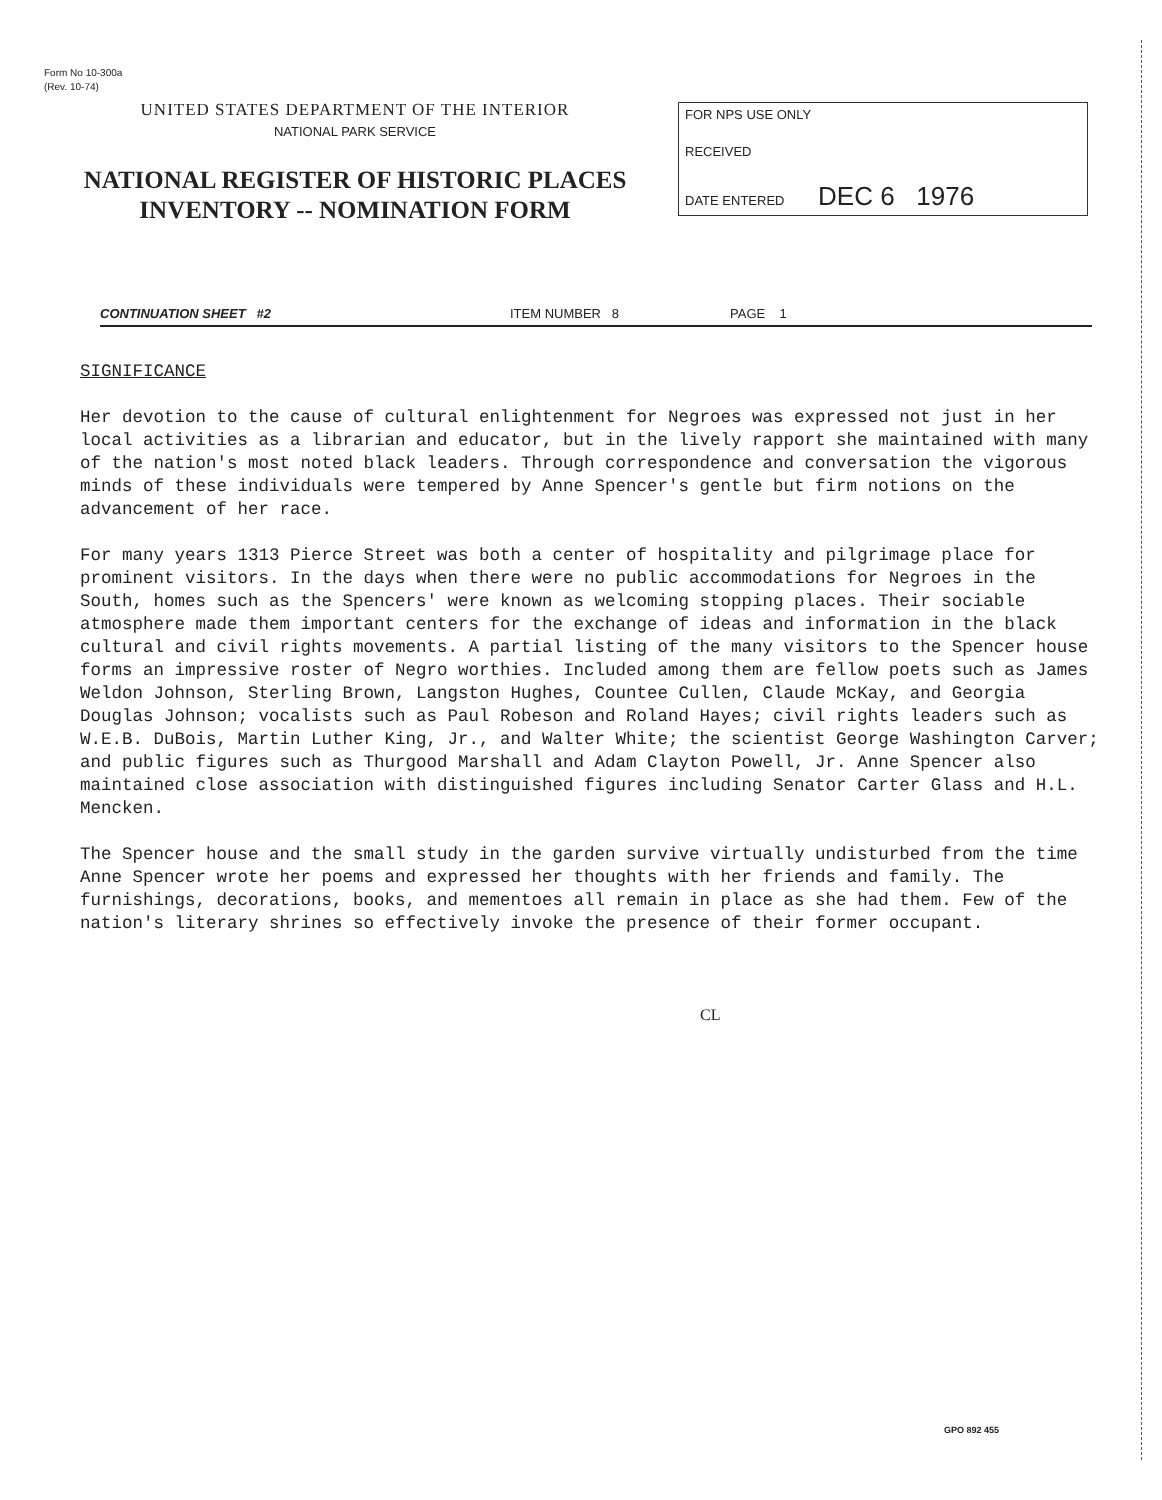Form No 10-300a
(Rev. 10-74)
UNITED STATES DEPARTMENT OF THE INTERIOR
NATIONAL PARK SERVICE
NATIONAL REGISTER OF HISTORIC PLACES
INVENTORY -- NOMINATION FORM
FOR NPS USE ONLY
RECEIVED
DATE ENTERED DEC 6 1976
CONTINUATION SHEET #2 ITEM NUMBER 8 PAGE 1
SIGNIFICANCE
Her devotion to the cause of cultural enlightenment for Negroes was expressed not just in her local activities as a librarian and educator, but in the lively rapport she maintained with many of the nation's most noted black leaders. Through correspondence and conversation the vigorous minds of these individuals were tempered by Anne Spencer's gentle but firm notions on the advancement of her race.
For many years 1313 Pierce Street was both a center of hospitality and pilgrimage place for prominent visitors. In the days when there were no public accommodations for Negroes in the South, homes such as the Spencers' were known as welcoming stopping places. Their sociable atmosphere made them important centers for the exchange of ideas and information in the black cultural and civil rights movements. A partial listing of the many visitors to the Spencer house forms an impressive roster of Negro worthies. Included among them are fellow poets such as James Weldon Johnson, Sterling Brown, Langston Hughes, Countee Cullen, Claude McKay, and Georgia Douglas Johnson; vocalists such as Paul Robeson and Roland Hayes; civil rights leaders such as W.E.B. DuBois, Martin Luther King, Jr., and Walter White; the scientist George Washington Carver; and public figures such as Thurgood Marshall and Adam Clayton Powell, Jr. Anne Spencer also maintained close association with distinguished figures including Senator Carter Glass and H.L. Mencken.
The Spencer house and the small study in the garden survive virtually undisturbed from the time Anne Spencer wrote her poems and expressed her thoughts with her friends and family. The furnishings, decorations, books, and mementoes all remain in place as she had them. Few of the nation's literary shrines so effectively invoke the presence of their former occupant.
CL
GPO 892 455